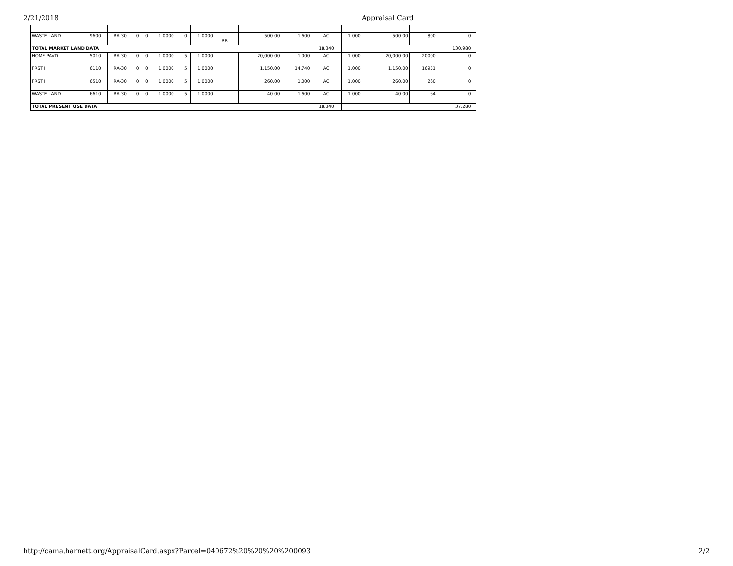2/21/2018 Appraisal Card
| WASTE LAND | 9600 | RA-30 | 0 | 0 | 1.0000 | 0 | 1.0000 | BB | | 500.00 | 1.600 | AC | 1.000 | 500.00 | 800 | 0 | |
| TOTAL MARKET LAND DATA | | | | | | | | | | | | 18.340 | | | | 130,980 | |
| HOME PAVD | 5010 | RA-30 | 0 | 0 | 1.0000 | 5 | 1.0000 | | | 20,000.00 | 1.000 | AC | 1.000 | 20,000.00 | 20000 | 0 | |
| FRST I | 6110 | RA-30 | 0 | 0 | 1.0000 | 5 | 1.0000 | | | 1,150.00 | 14.740 | AC | 1.000 | 1,150.00 | 16951 | 0 | |
| FRST I | 6510 | RA-30 | 0 | 0 | 1.0000 | 5 | 1.0000 | | | 260.00 | 1.000 | AC | 1.000 | 260.00 | 260 | 0 | |
| WASTE LAND | 6610 | RA-30 | 0 | 0 | 1.0000 | 5 | 1.0000 | | | 40.00 | 1.600 | AC | 1.000 | 40.00 | 64 | 0 | |
| TOTAL PRESENT USE DATA | | | | | | | | | | | | 18.340 | | | | 37,280 | |
http://cama.harnett.org/AppraisalCard.aspx?Parcel=040672%20%20%20%200093 2/2